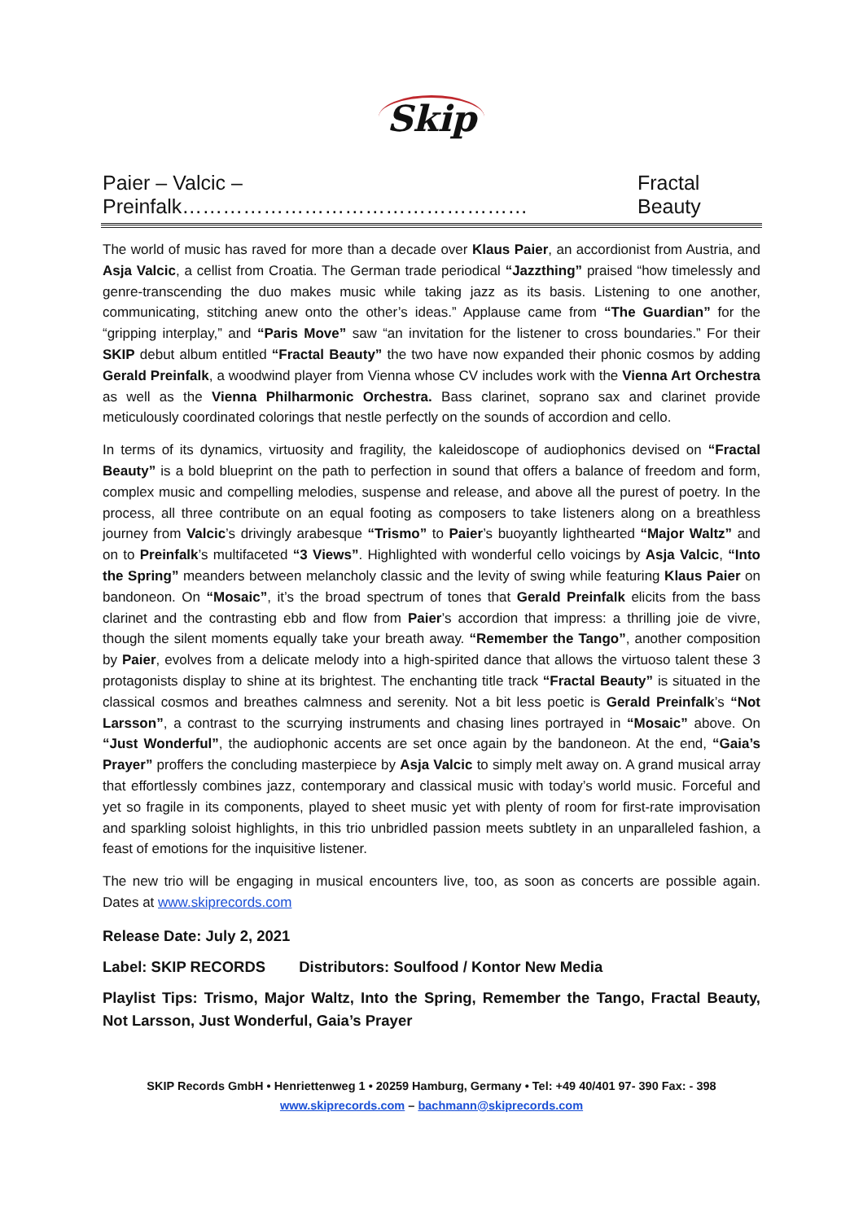Skip
Paier – Valcic – Preinfalk…………………………………………… Fractal Beauty
The world of music has raved for more than a decade over Klaus Paier, an accordionist from Austria, and Asja Valcic, a cellist from Croatia. The German trade periodical “Jazzthing” praised “how timelessly and genre-transcending the duo makes music while taking jazz as its basis. Listening to one another, communicating, stitching anew onto the other’s ideas.” Applause came from “The Guardian” for the “gripping interplay,” and “Paris Move” saw “an invitation for the listener to cross boundaries.” For their SKIP debut album entitled “Fractal Beauty” the two have now expanded their phonic cosmos by adding Gerald Preinfalk, a woodwind player from Vienna whose CV includes work with the Vienna Art Orchestra as well as the Vienna Philharmonic Orchestra. Bass clarinet, soprano sax and clarinet provide meticulously coordinated colorings that nestle perfectly on the sounds of accordion and cello.
In terms of its dynamics, virtuosity and fragility, the kaleidoscope of audiophonics devised on “Fractal Beauty” is a bold blueprint on the path to perfection in sound that offers a balance of freedom and form, complex music and compelling melodies, suspense and release, and above all the purest of poetry. In the process, all three contribute on an equal footing as composers to take listeners along on a breathless journey from Valcic’s drivingly arabesque “Trismo” to Paier’s buoyantly lighthearted “Major Waltz” and on to Preinfalk’s multifaceted “3 Views”. Highlighted with wonderful cello voicings by Asja Valcic, “Into the Spring” meanders between melancholy classic and the levity of swing while featuring Klaus Paier on bandoneon. On “Mosaic”, it’s the broad spectrum of tones that Gerald Preinfalk elicits from the bass clarinet and the contrasting ebb and flow from Paier’s accordion that impress: a thrilling joie de vivre, though the silent moments equally take your breath away. “Remember the Tango”, another composition by Paier, evolves from a delicate melody into a high-spirited dance that allows the virtuoso talent these 3 protagonists display to shine at its brightest. The enchanting title track “Fractal Beauty” is situated in the classical cosmos and breathes calmness and serenity. Not a bit less poetic is Gerald Preinfalk’s “Not Larsson”, a contrast to the scurrying instruments and chasing lines portrayed in “Mosaic” above. On “Just Wonderful”, the audiophonic accents are set once again by the bandoneon. At the end, “Gaia’s Prayer” proffers the concluding masterpiece by Asja Valcic to simply melt away on. A grand musical array that effortlessly combines jazz, contemporary and classical music with today’s world music. Forceful and yet so fragile in its components, played to sheet music yet with plenty of room for first-rate improvisation and sparkling soloist highlights, in this trio unbridled passion meets subtlety in an unparalleled fashion, a feast of emotions for the inquisitive listener.
The new trio will be engaging in musical encounters live, too, as soon as concerts are possible again. Dates at www.skiprecords.com
Release Date: July 2, 2021
Label: SKIP RECORDS Distributors: Soulfood / Kontor New Media
Playlist Tips: Trismo, Major Waltz, Into the Spring, Remember the Tango, Fractal Beauty, Not Larsson, Just Wonderful, Gaia’s Prayer
SKIP Records GmbH • Henriettenweg 1 • 20259 Hamburg, Germany • Tel: +49 40/401 97- 390 Fax: - 398
www.skiprecords.com – bachmann@skiprecords.com